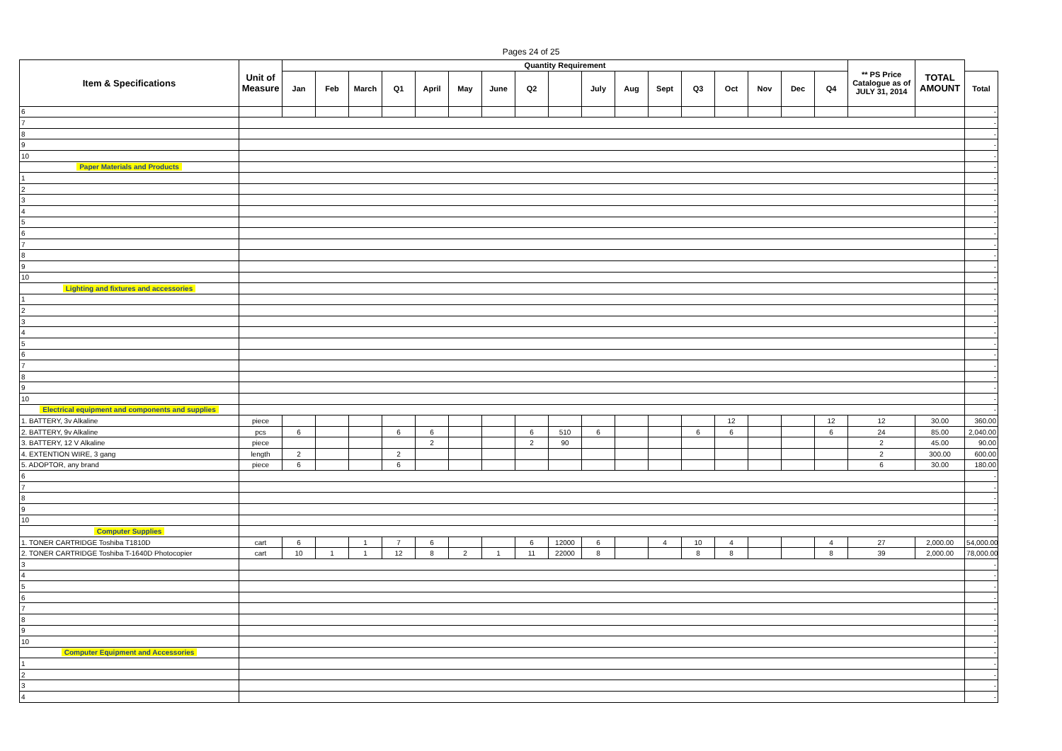Pages 24 of 25
| Item & Specifications | Unit of Measure | Quantity Requirement | | | | | | | | | | | | | | | | | ** PS Price Catalogue as of JULY 31, 2014 | TOTAL AMOUNT | |
| --- | --- | --- | --- | --- | --- | --- | --- | --- | --- | --- | --- | --- | --- | --- | --- | --- | --- | --- | --- | --- | --- |
| | | Jan | Feb | March | Q1 | April | May | June | Q2 | | July | Aug | Sept | Q3 | Oct | Nov | Dec | Q4 | | | Total |
| 6 | | | | | | | | | | | | | | | | | | | | | - |
| 7 | | | | | | | | | | | | | | | | | | | | | - |
| 8 | | | | | | | | | | | | | | | | | | | | | - |
| 9 | | | | | | | | | | | | | | | | | | | | | - |
| 10 | | | | | | | | | | | | | | | | | | | | | - |
| Paper Materials and Products | | | | | | | | | | | | | | | | | | | | | - |
| 1 | | | | | | | | | | | | | | | | | | | | | - |
| 2 | | | | | | | | | | | | | | | | | | | | | - |
| 3 | | | | | | | | | | | | | | | | | | | | | - |
| 4 | | | | | | | | | | | | | | | | | | | | | - |
| 5 | | | | | | | | | | | | | | | | | | | | | - |
| 6 | | | | | | | | | | | | | | | | | | | | | - |
| 7 | | | | | | | | | | | | | | | | | | | | | - |
| 8 | | | | | | | | | | | | | | | | | | | | | - |
| 9 | | | | | | | | | | | | | | | | | | | | | - |
| 10 | | | | | | | | | | | | | | | | | | | | | - |
| Lighting and fixtures and accessories | | | | | | | | | | | | | | | | | | | | | - |
| 1 | | | | | | | | | | | | | | | | | | | | | - |
| 2 | | | | | | | | | | | | | | | | | | | | | - |
| 3 | | | | | | | | | | | | | | | | | | | | | - |
| 4 | | | | | | | | | | | | | | | | | | | | | - |
| 5 | | | | | | | | | | | | | | | | | | | | | - |
| 6 | | | | | | | | | | | | | | | | | | | | | - |
| 7 | | | | | | | | | | | | | | | | | | | | | - |
| 8 | | | | | | | | | | | | | | | | | | | | | - |
| 9 | | | | | | | | | | | | | | | | | | | | | - |
| 10 | | | | | | | | | | | | | | | | | | | | | - |
| Electrical equipment and components and supplies | | | | | | | | | | | | | | | | | | | | | - |
| 1. BATTERY, 3v Alkaline | piece | | | | | | | | | | | | | | 12 | | | 12 | 12 | 30.00 | 360.00 |
| 2. BATTERY, 9v Alkaline | pcs | 6 | | | 6 | 6 | | | 6 | 510 | 6 | | | 6 | 6 | | | 6 | 24 | 85.00 | 2,040.00 |
| 3. BATTERY, 12 V Alkaline | piece | | | | | 2 | | | 2 | 90 | | | | | | | | | 2 | 45.00 | 90.00 |
| 4. EXTENTION WIRE, 3 gang | length | 2 | | | 2 | | | | | | | | | | | | | | 2 | 300.00 | 600.00 |
| 5. ADOPTOR, any brand | piece | 6 | | | 6 | | | | | | | | | | | | | | 6 | 30.00 | 180.00 |
| 6 | | | | | | | | | | | | | | | | | | | | | - |
| 7 | | | | | | | | | | | | | | | | | | | | | - |
| 8 | | | | | | | | | | | | | | | | | | | | | - |
| 9 | | | | | | | | | | | | | | | | | | | | | - |
| 10 | | | | | | | | | | | | | | | | | | | | | - |
| Computer Supplies | | | | | | | | | | | | | | | | | | | | | |
| 1. TONER CARTRIDGE Toshiba T1810D | cart | 6 | | 1 | 7 | 6 | | | 6 | 12000 | 6 | | 4 | 10 | 4 | | | 4 | 27 | 2,000.00 | 54,000.00 |
| 2. TONER CARTRIDGE Toshiba T-1640D Photocopier | cart | 10 | 1 | 1 | 12 | 8 | 2 | 1 | 11 | 22000 | 8 | | | 8 | 8 | | | 8 | 39 | 2,000.00 | 78,000.00 |
| 3 | | | | | | | | | | | | | | | | | | | | | - |
| 4 | | | | | | | | | | | | | | | | | | | | | - |
| 5 | | | | | | | | | | | | | | | | | | | | | - |
| 6 | | | | | | | | | | | | | | | | | | | | | - |
| 7 | | | | | | | | | | | | | | | | | | | | | - |
| 8 | | | | | | | | | | | | | | | | | | | | | - |
| 9 | | | | | | | | | | | | | | | | | | | | | - |
| 10 | | | | | | | | | | | | | | | | | | | | | - |
| Computer Equipment and Accessories | | | | | | | | | | | | | | | | | | | | | - |
| 1 | | | | | | | | | | | | | | | | | | | | | - |
| 2 | | | | | | | | | | | | | | | | | | | | | - |
| 3 | | | | | | | | | | | | | | | | | | | | | - |
| 4 | | | | | | | | | | | | | | | | | | | | | - |